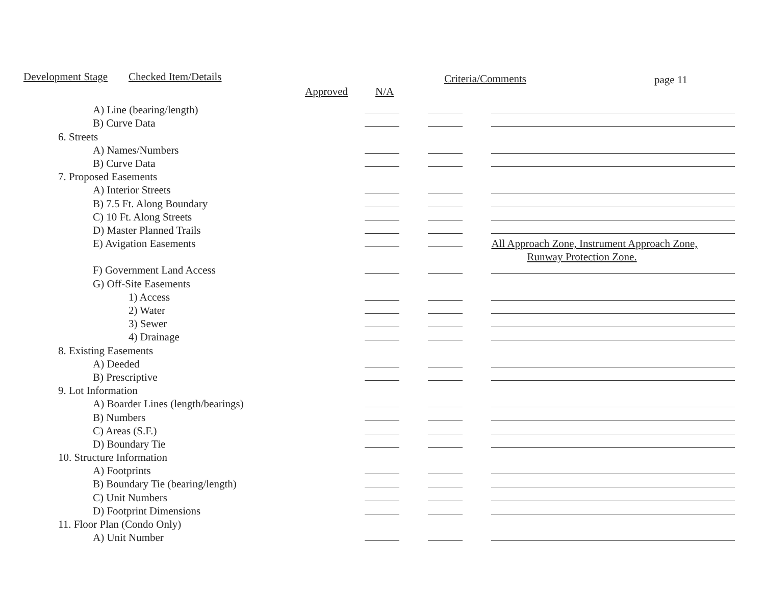Development Stage Checked Item/Details
Approved N/A
Criteria/Comments page 11
| A) Line (bearing/length) | | | |
| B) Curve Data | | | |
| 6. Streets | | | |
| A) Names/Numbers | | | |
| B) Curve Data | | | |
| 7. Proposed Easements | | | |
| A) Interior Streets | | | |
| B) 7.5 Ft. Along Boundary | | | |
| C) 10 Ft. Along Streets | | | |
| D) Master Planned Trails | | | |
| E) Avigation Easements | | | All Approach Zone, Instrument Approach Zone, |
| | | | Runway Protection Zone. |
| F) Government Land Access | | | |
| G) Off-Site Easements | | | |
| 1) Access | | | |
| 2) Water | | | |
| 3) Sewer | | | |
| 4) Drainage | | | |
| 8. Existing Easements | | | |
| A) Deeded | | | |
| B) Prescriptive | | | |
| 9. Lot Information | | | |
| A) Boarder Lines (length/bearings) | | | |
| B) Numbers | | | |
| C) Areas (S.F.) | | | |
| D) Boundary Tie | | | |
| 10. Structure Information | | | |
| A) Footprints | | | |
| B) Boundary Tie (bearing/length) | | | |
| C) Unit Numbers | | | |
| D) Footprint Dimensions | | | |
| 11. Floor Plan (Condo Only) | | | |
| A) Unit Number | | | |